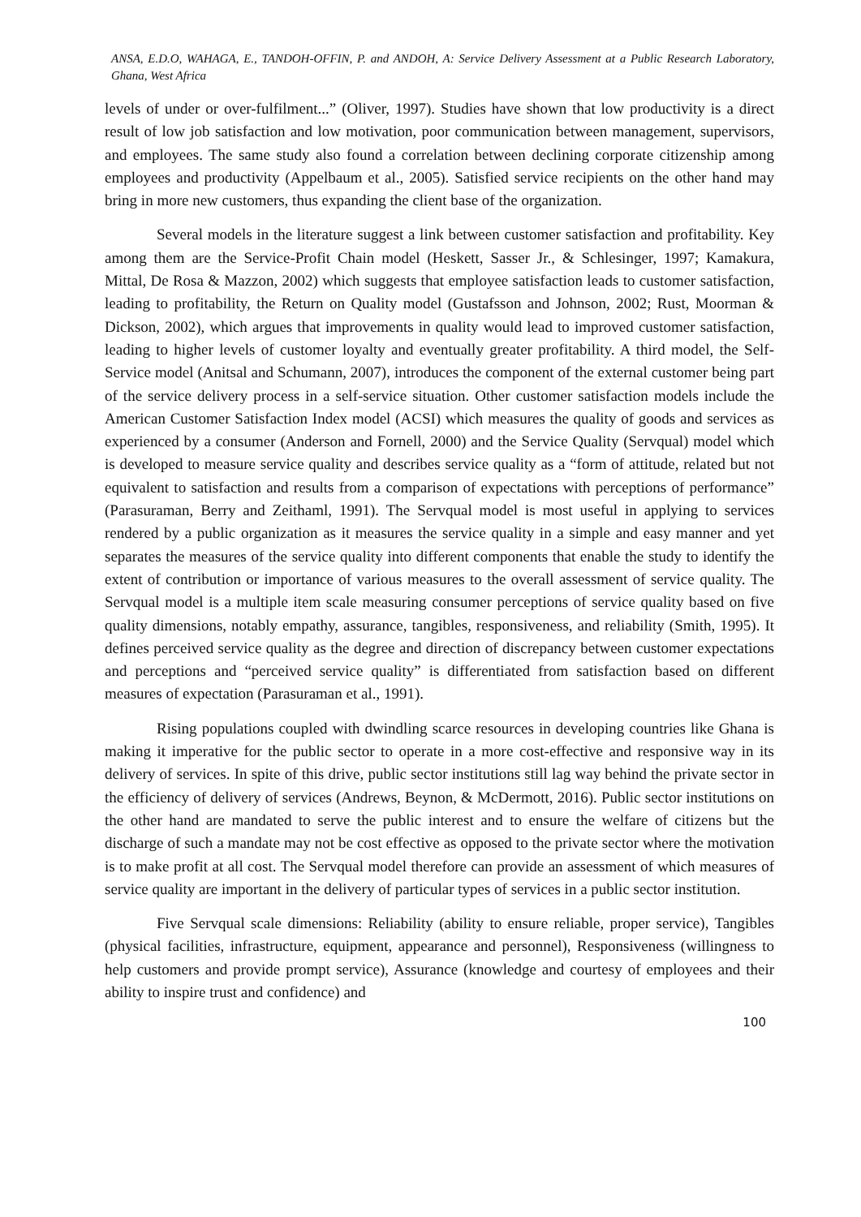ANSA, E.D.O, WAHAGA, E., TANDOH-OFFIN, P. and ANDOH, A: Service Delivery Assessment at a Public Research Laboratory, Ghana, West Africa
levels of under or over-fulfilment...” (Oliver, 1997). Studies have shown that low productivity is a direct result of low job satisfaction and low motivation, poor communication between management, supervisors, and employees. The same study also found a correlation between declining corporate citizenship among employees and productivity (Appelbaum et al., 2005). Satisfied service recipients on the other hand may bring in more new customers, thus expanding the client base of the organization.
Several models in the literature suggest a link between customer satisfaction and profitability. Key among them are the Service-Profit Chain model (Heskett, Sasser Jr., & Schlesinger, 1997; Kamakura, Mittal, De Rosa & Mazzon, 2002) which suggests that employee satisfaction leads to customer satisfaction, leading to profitability, the Return on Quality model (Gustafsson and Johnson, 2002; Rust, Moorman & Dickson, 2002), which argues that improvements in quality would lead to improved customer satisfaction, leading to higher levels of customer loyalty and eventually greater profitability. A third model, the Self-Service model (Anitsal and Schumann, 2007), introduces the component of the external customer being part of the service delivery process in a self-service situation. Other customer satisfaction models include the American Customer Satisfaction Index model (ACSI) which measures the quality of goods and services as experienced by a consumer (Anderson and Fornell, 2000) and the Service Quality (Servqual) model which is developed to measure service quality and describes service quality as a “form of attitude, related but not equivalent to satisfaction and results from a comparison of expectations with perceptions of performance” (Parasuraman, Berry and Zeithaml, 1991). The Servqual model is most useful in applying to services rendered by a public organization as it measures the service quality in a simple and easy manner and yet separates the measures of the service quality into different components that enable the study to identify the extent of contribution or importance of various measures to the overall assessment of service quality. The Servqual model is a multiple item scale measuring consumer perceptions of service quality based on five quality dimensions, notably empathy, assurance, tangibles, responsiveness, and reliability (Smith, 1995). It defines perceived service quality as the degree and direction of discrepancy between customer expectations and perceptions and “perceived service quality” is differentiated from satisfaction based on different measures of expectation (Parasuraman et al., 1991).
Rising populations coupled with dwindling scarce resources in developing countries like Ghana is making it imperative for the public sector to operate in a more cost-effective and responsive way in its delivery of services. In spite of this drive, public sector institutions still lag way behind the private sector in the efficiency of delivery of services (Andrews, Beynon, & McDermott, 2016). Public sector institutions on the other hand are mandated to serve the public interest and to ensure the welfare of citizens but the discharge of such a mandate may not be cost effective as opposed to the private sector where the motivation is to make profit at all cost. The Servqual model therefore can provide an assessment of which measures of service quality are important in the delivery of particular types of services in a public sector institution.
Five Servqual scale dimensions: Reliability (ability to ensure reliable, proper service), Tangibles (physical facilities, infrastructure, equipment, appearance and personnel), Responsiveness (willingness to help customers and provide prompt service), Assurance (knowledge and courtesy of employees and their ability to inspire trust and confidence) and
100